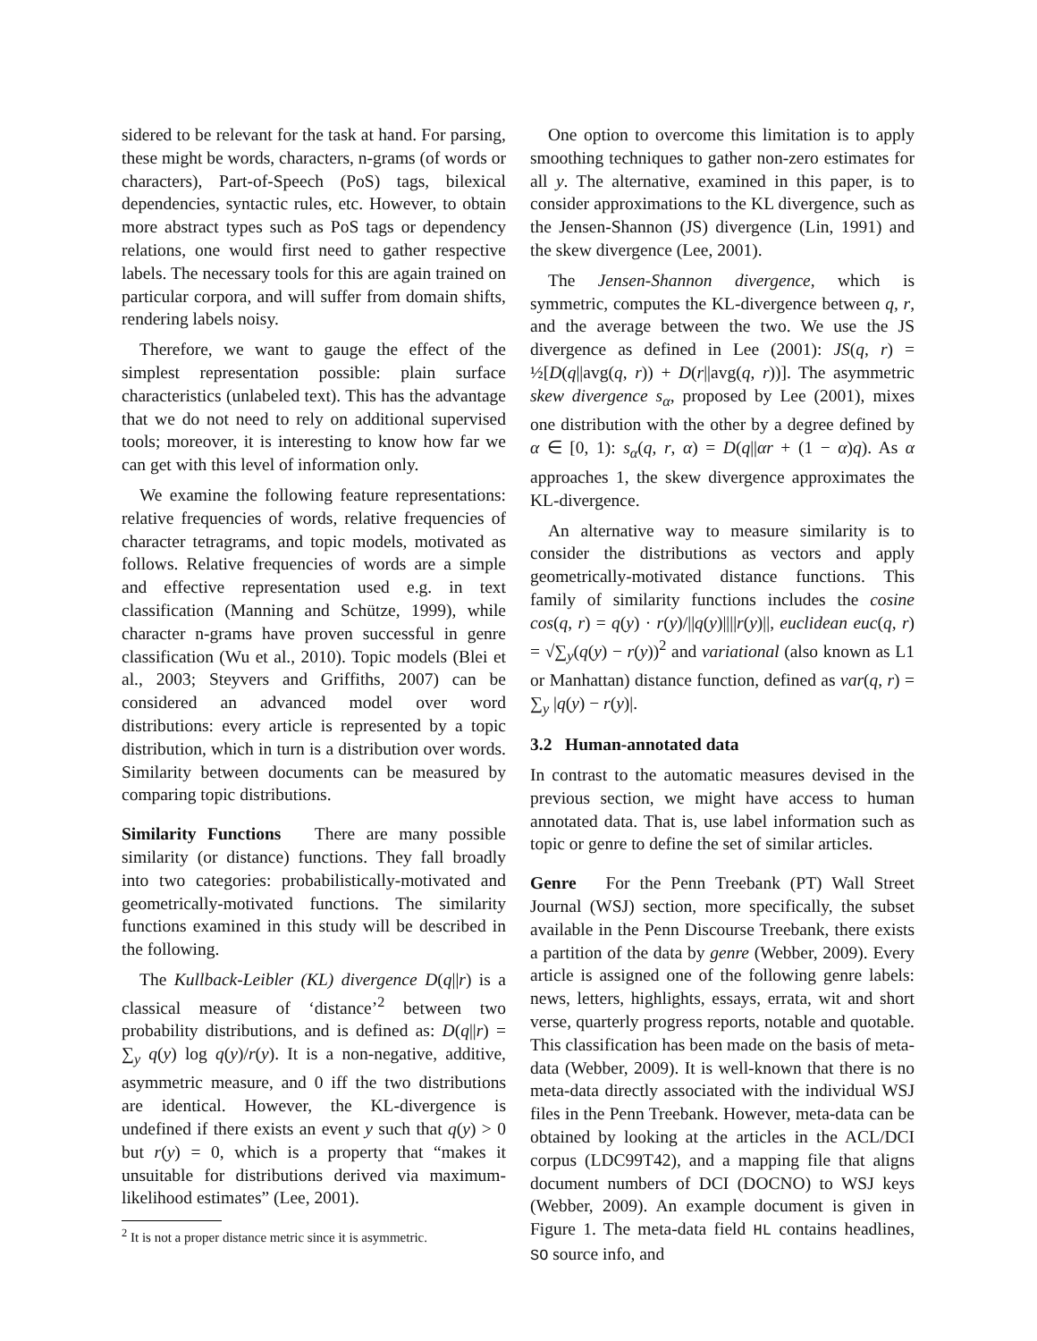sidered to be relevant for the task at hand. For parsing, these might be words, characters, n-grams (of words or characters), Part-of-Speech (PoS) tags, bilexical dependencies, syntactic rules, etc. However, to obtain more abstract types such as PoS tags or dependency relations, one would first need to gather respective labels. The necessary tools for this are again trained on particular corpora, and will suffer from domain shifts, rendering labels noisy.
Therefore, we want to gauge the effect of the simplest representation possible: plain surface characteristics (unlabeled text). This has the advantage that we do not need to rely on additional supervised tools; moreover, it is interesting to know how far we can get with this level of information only.
We examine the following feature representations: relative frequencies of words, relative frequencies of character tetragrams, and topic models, motivated as follows. Relative frequencies of words are a simple and effective representation used e.g. in text classification (Manning and Schütze, 1999), while character n-grams have proven successful in genre classification (Wu et al., 2010). Topic models (Blei et al., 2003; Steyvers and Griffiths, 2007) can be considered an advanced model over word distributions: every article is represented by a topic distribution, which in turn is a distribution over words. Similarity between documents can be measured by comparing topic distributions.
Similarity Functions There are many possible similarity (or distance) functions. They fall broadly into two categories: probabilistically-motivated and geometrically-motivated functions. The similarity functions examined in this study will be described in the following.
The Kullback-Leibler (KL) divergence D(q||r) is a classical measure of ‘distance’<sup>2</sup> between two probability distributions, and is defined as: D(q||r) = ∑<sub>y</sub> q(y) log q(y)/r(y). It is a non-negative, additive, asymmetric measure, and 0 iff the two distributions are identical. However, the KL-divergence is undefined if there exists an event y such that q(y) > 0 but r(y) = 0, which is a property that “makes it unsuitable for distributions derived via maximum-likelihood estimates” (Lee, 2001).
<sup>2</sup> It is not a proper distance metric since it is asymmetric.
One option to overcome this limitation is to apply smoothing techniques to gather non-zero estimates for all y. The alternative, examined in this paper, is to consider approximations to the KL divergence, such as the Jensen-Shannon (JS) divergence (Lin, 1991) and the skew divergence (Lee, 2001).
The Jensen-Shannon divergence, which is symmetric, computes the KL-divergence between q, r, and the average between the two. We use the JS divergence as defined in Lee (2001): JS(q, r) = ½[D(q||avg(q, r)) + D(r||avg(q, r))]. The asymmetric skew divergence s<sub>α</sub>, proposed by Lee (2001), mixes one distribution with the other by a degree defined by α ∈ [0, 1): s<sub>α</sub>(q, r, α) = D(q||αr + (1 − α)q). As α approaches 1, the skew divergence approximates the KL-divergence.
An alternative way to measure similarity is to consider the distributions as vectors and apply geometrically-motivated distance functions. This family of similarity functions includes the cosine cos(q, r) = q(y) · r(y)/||q(y)||||r(y)||, euclidean euc(q, r) = √∑<sub>y</sub>(q(y) − r(y))<sup>2</sup> and variational (also known as L1 or Manhattan) distance function, defined as var(q, r) = ∑<sub>y</sub> |q(y) − r(y)|.
3.2 Human-annotated data
In contrast to the automatic measures devised in the previous section, we might have access to human annotated data. That is, use label information such as topic or genre to define the set of similar articles.
Genre For the Penn Treebank (PT) Wall Street Journal (WSJ) section, more specifically, the subset available in the Penn Discourse Treebank, there exists a partition of the data by genre (Webber, 2009). Every article is assigned one of the following genre labels: news, letters, highlights, essays, errata, wit and short verse, quarterly progress reports, notable and quotable. This classification has been made on the basis of meta-data (Webber, 2009). It is well-known that there is no meta-data directly associated with the individual WSJ files in the Penn Treebank. However, meta-data can be obtained by looking at the articles in the ACL/DCI corpus (LDC99T42), and a mapping file that aligns document numbers of DCI (DOCNO) to WSJ keys (Webber, 2009). An example document is given in Figure 1. The meta-data field HL contains headlines, SO source info, and